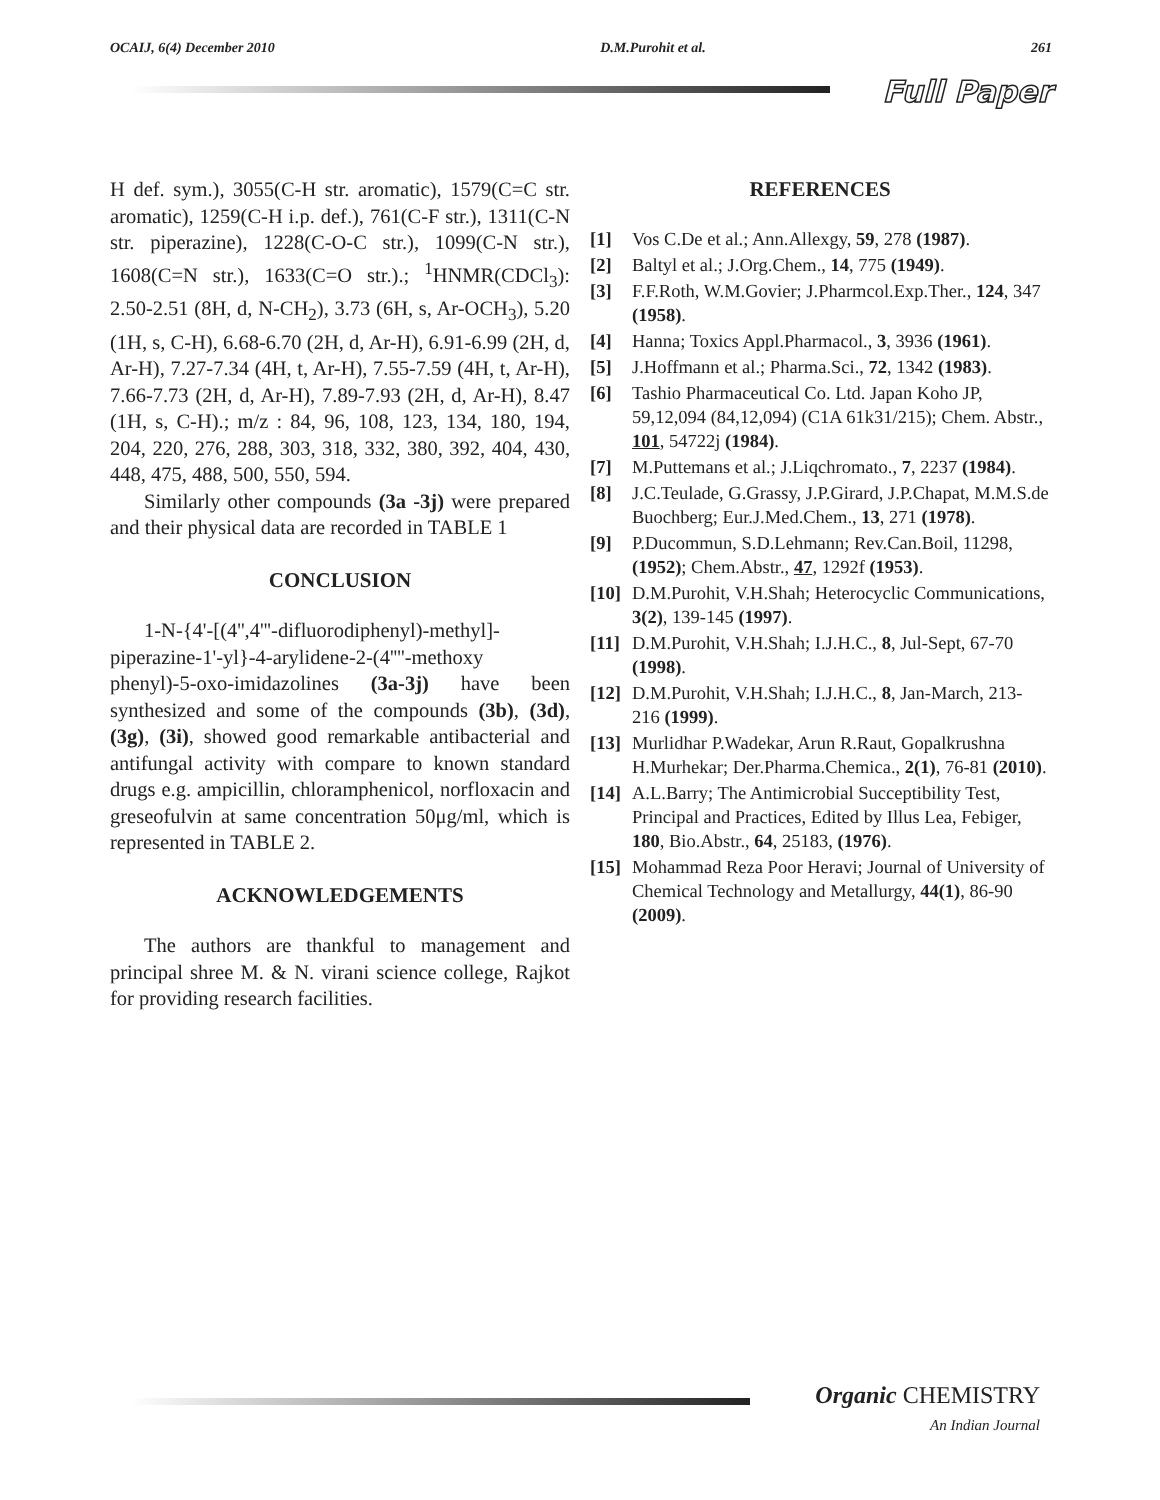OCAIJ, 6(4) December 2010 D.M.Purohit et al. 261
Full Paper
H def. sym.), 3055(C-H str. aromatic), 1579(C=C str. aromatic), 1259(C-H i.p. def.), 761(C-F str.), 1311(C-N str. piperazine), 1228(C-O-C str.), 1099(C-N str.), 1608(C=N str.), 1633(C=O str.).; <sup>1</sup>HNMR(CDCl<sub>3</sub>): 2.50-2.51 (8H, d, N-CH<sub>2</sub>), 3.73 (6H, s, Ar-OCH<sub>3</sub>), 5.20 (1H, s, C-H), 6.68-6.70 (2H, d, Ar-H), 6.91-6.99 (2H, d, Ar-H), 7.27-7.34 (4H, t, Ar-H), 7.55-7.59 (4H, t, Ar-H), 7.66-7.73 (2H, d, Ar-H), 7.89-7.93 (2H, d, Ar-H), 8.47 (1H, s, C-H).; m/z : 84, 96, 108, 123, 134, 180, 194, 204, 220, 276, 288, 303, 318, 332, 380, 392, 404, 430, 448, 475, 488, 500, 550, 594.
Similarly other compounds (3a -3j) were prepared and their physical data are recorded in TABLE 1
CONCLUSION
1-N-{4'-[(4'',4'''-difluorodiphenyl)-methyl]-piperazine-1'-yl}-4-arylidene-2-(4''''-methoxy phenyl)-5-oxo-imidazolines (3a-3j) have been synthesized and some of the compounds (3b), (3d), (3g), (3i), showed good remarkable antibacterial and antifungal activity with compare to known standard drugs e.g. ampicillin, chloramphenicol, norfloxacin and greseofulvin at same concentration 50μg/ml, which is represented in TABLE 2.
ACKNOWLEDGEMENTS
The authors are thankful to management and principal shree M. & N. virani science college, Rajkot for providing research facilities.
REFERENCES
[1] Vos C.De et al.; Ann.Allexgy, 59, 278 (1987).
[2] Baltyl et al.; J.Org.Chem., 14, 775 (1949).
[3] F.F.Roth, W.M.Govier; J.Pharmcol.Exp.Ther., 124, 347 (1958).
[4] Hanna; Toxics Appl.Pharmacol., 3, 3936 (1961).
[5] J.Hoffmann et al.; Pharma.Sci., 72, 1342 (1983).
[6] Tashio Pharmaceutical Co. Ltd. Japan Koho JP, 59,12,094 (84,12,094) (C1A 61k31/215); Chem. Abstr., 101, 54722j (1984).
[7] M.Puttemans et al.; J.Liqchromato., 7, 2237 (1984).
[8] J.C.Teulade, G.Grassy, J.P.Girard, J.P.Chapat, M.M.S.de Buochberg; Eur.J.Med.Chem., 13, 271 (1978).
[9] P.Ducommun, S.D.Lehmann; Rev.Can.Boil, 11298, (1952); Chem.Abstr., 47, 1292f (1953).
[10] D.M.Purohit, V.H.Shah; Heterocyclic Communications, 3(2), 139-145 (1997).
[11] D.M.Purohit, V.H.Shah; I.J.H.C., 8, Jul-Sept, 67-70 (1998).
[12] D.M.Purohit, V.H.Shah; I.J.H.C., 8, Jan-March, 213-216 (1999).
[13] Murlidhar P.Wadekar, Arun R.Raut, Gopalkrushna H.Murhekar; Der.Pharma.Chemica., 2(1), 76-81 (2010).
[14] A.L.Barry; The Antimicrobial Succeptibility Test, Principal and Practices, Edited by Illus Lea, Febiger, 180, Bio.Abstr., 64, 25183, (1976).
[15] Mohammad Reza Poor Heravi; Journal of University of Chemical Technology and Metallurgy, 44(1), 86-90 (2009).
Organic CHEMISTRY
An Indian Journal